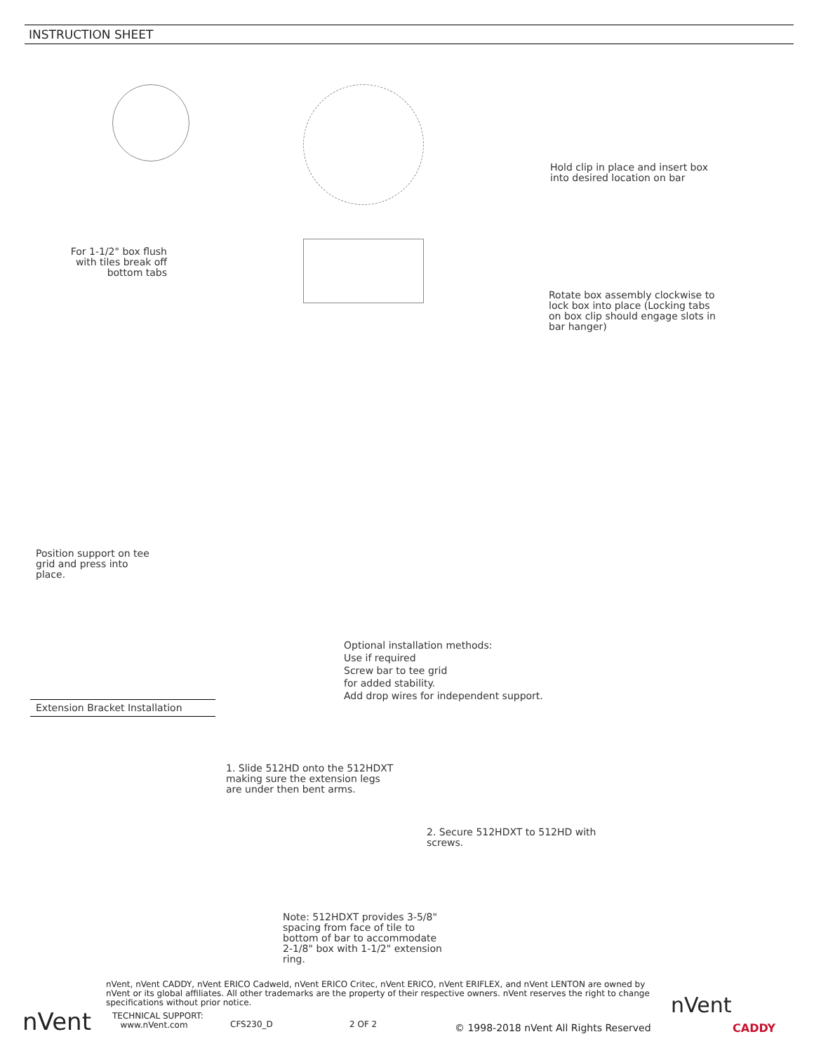INSTRUCTION SHEET
For 1-1/2" box flush
with tiles break off
bottom tabs
Hold clip in place and insert box
into desired location on bar
Rotate box assembly clockwise to
lock box into place (Locking tabs
on box clip should engage slots in
bar hanger)
Position support on tee
grid and press into
place.
Optional installation methods:
Use if required
Screw bar to tee grid
for added stability.
Add drop wires for independent support.
Extension Bracket Installation
1. Slide 512HD onto the 512HDXT
making sure the extension legs
are under then bent arms.
2. Secure 512HDXT to 512HD with
screws.
Note: 512HDXT provides 3-5/8"
spacing from face of tile to
bottom of bar to accommodate
2-1/8" box with 1-1/2" extension
ring.
nVent
nVent, nVent CADDY, nVent ERICO Cadweld, nVent ERICO Critec, nVent ERICO, nVent ERIFLEX, and nVent LENTON are owned by nVent or its global affiliates. All other trademarks are the property of their respective owners. nVent reserves the right to change specifications without prior notice.
TECHNICAL SUPPORT:
www.nVent.com
CFS230_D 2 OF 2
© 1998-2018 nVent All Rights Reserved
nVent
CADDY